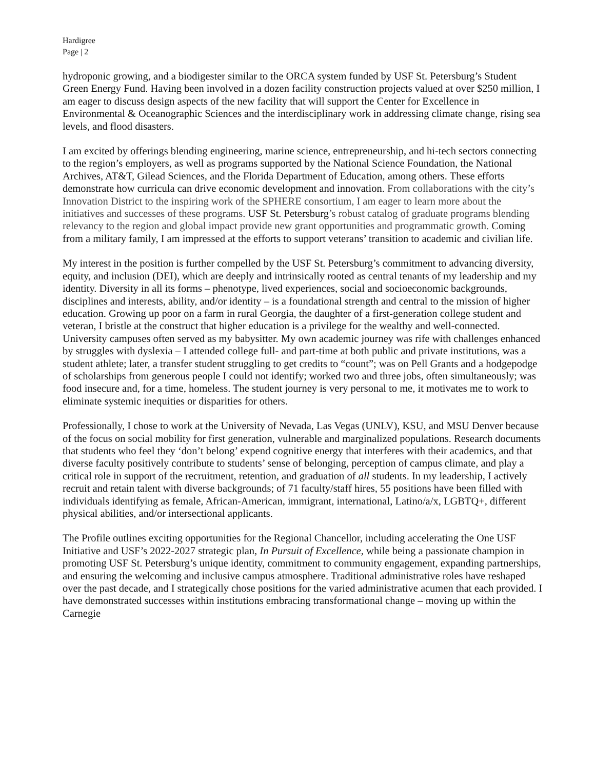Hardigree
Page | 2
hydroponic growing, and a biodigester similar to the ORCA system funded by USF St. Petersburg’s Student Green Energy Fund. Having been involved in a dozen facility construction projects valued at over $250 million, I am eager to discuss design aspects of the new facility that will support the Center for Excellence in Environmental & Oceanographic Sciences and the interdisciplinary work in addressing climate change, rising sea levels, and flood disasters.
I am excited by offerings blending engineering, marine science, entrepreneurship, and hi-tech sectors connecting to the region’s employers, as well as programs supported by the National Science Foundation, the National Archives, AT&T, Gilead Sciences, and the Florida Department of Education, among others. These efforts demonstrate how curricula can drive economic development and innovation. From collaborations with the city’s Innovation District to the inspiring work of the SPHERE consortium, I am eager to learn more about the initiatives and successes of these programs. USF St. Petersburg’s robust catalog of graduate programs blending relevancy to the region and global impact provide new grant opportunities and programmatic growth. Coming from a military family, I am impressed at the efforts to support veterans’ transition to academic and civilian life.
My interest in the position is further compelled by the USF St. Petersburg’s commitment to advancing diversity, equity, and inclusion (DEI), which are deeply and intrinsically rooted as central tenants of my leadership and my identity. Diversity in all its forms – phenotype, lived experiences, social and socioeconomic backgrounds, disciplines and interests, ability, and/or identity – is a foundational strength and central to the mission of higher education. Growing up poor on a farm in rural Georgia, the daughter of a first-generation college student and veteran, I bristle at the construct that higher education is a privilege for the wealthy and well-connected. University campuses often served as my babysitter. My own academic journey was rife with challenges enhanced by struggles with dyslexia – I attended college full- and part-time at both public and private institutions, was a student athlete; later, a transfer student struggling to get credits to “count”; was on Pell Grants and a hodgepodge of scholarships from generous people I could not identify; worked two and three jobs, often simultaneously; was food insecure and, for a time, homeless. The student journey is very personal to me, it motivates me to work to eliminate systemic inequities or disparities for others.
Professionally, I chose to work at the University of Nevada, Las Vegas (UNLV), KSU, and MSU Denver because of the focus on social mobility for first generation, vulnerable and marginalized populations. Research documents that students who feel they ‘don’t belong’ expend cognitive energy that interferes with their academics, and that diverse faculty positively contribute to students’ sense of belonging, perception of campus climate, and play a critical role in support of the recruitment, retention, and graduation of all students. In my leadership, I actively recruit and retain talent with diverse backgrounds; of 71 faculty/staff hires, 55 positions have been filled with individuals identifying as female, African-American, immigrant, international, Latino/a/x, LGBTQ+, different physical abilities, and/or intersectional applicants.
The Profile outlines exciting opportunities for the Regional Chancellor, including accelerating the One USF Initiative and USF’s 2022-2027 strategic plan, In Pursuit of Excellence, while being a passionate champion in promoting USF St. Petersburg’s unique identity, commitment to community engagement, expanding partnerships, and ensuring the welcoming and inclusive campus atmosphere. Traditional administrative roles have reshaped over the past decade, and I strategically chose positions for the varied administrative acumen that each provided. I have demonstrated successes within institutions embracing transformational change – moving up within the Carnegie